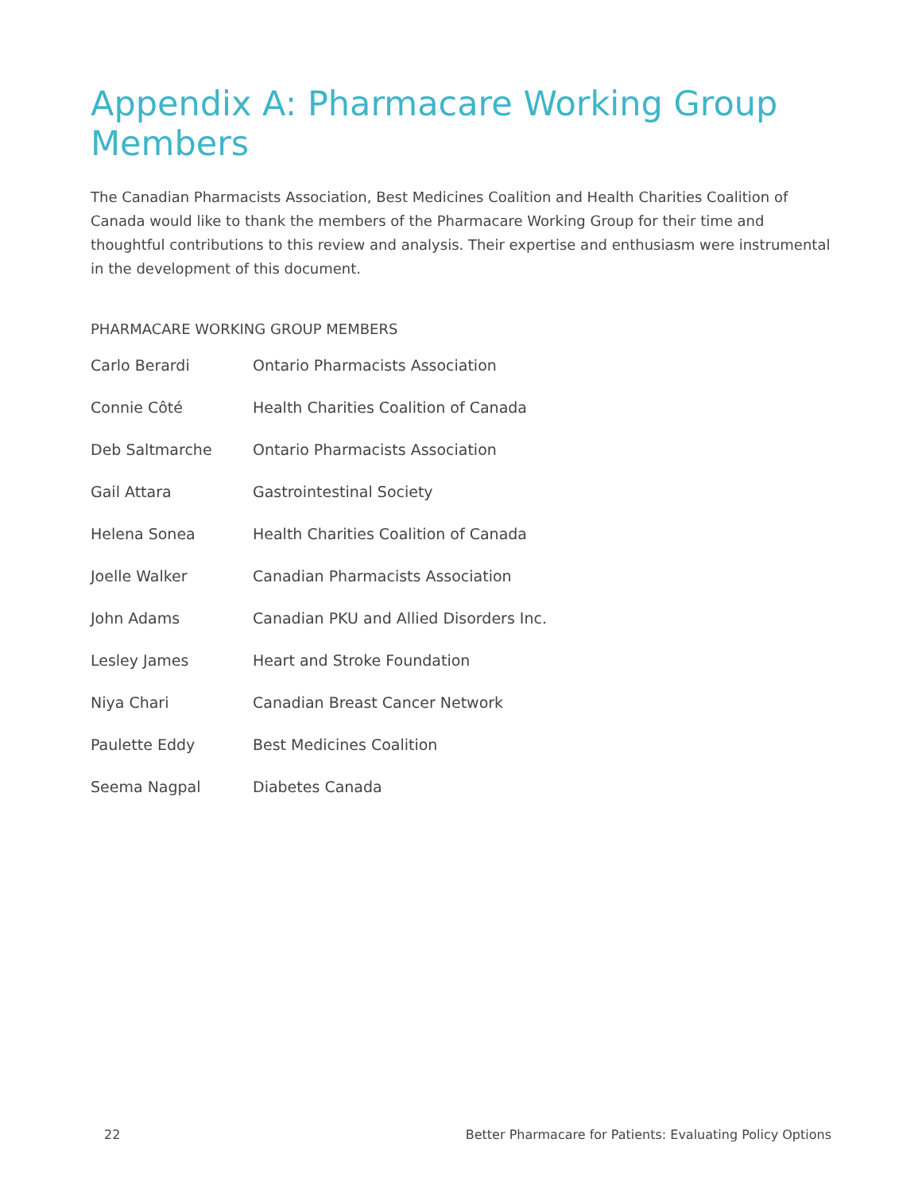Appendix A: Pharmacare Working Group Members
The Canadian Pharmacists Association, Best Medicines Coalition and Health Charities Coalition of Canada would like to thank the members of the Pharmacare Working Group for their time and thoughtful contributions to this review and analysis. Their expertise and enthusiasm were instrumental in the development of this document.
PHARMACARE WORKING GROUP MEMBERS
| Carlo Berardi | Ontario Pharmacists Association |
| Connie Côté | Health Charities Coalition of Canada |
| Deb Saltmarche | Ontario Pharmacists Association |
| Gail Attara | Gastrointestinal Society |
| Helena Sonea | Health Charities Coalition of Canada |
| Joelle Walker | Canadian Pharmacists Association |
| John Adams | Canadian PKU and Allied Disorders Inc. |
| Lesley James | Heart and Stroke Foundation |
| Niya Chari | Canadian Breast Cancer Network |
| Paulette Eddy | Best Medicines Coalition |
| Seema Nagpal | Diabetes Canada |
22 Better Pharmacare for Patients: Evaluating Policy Options